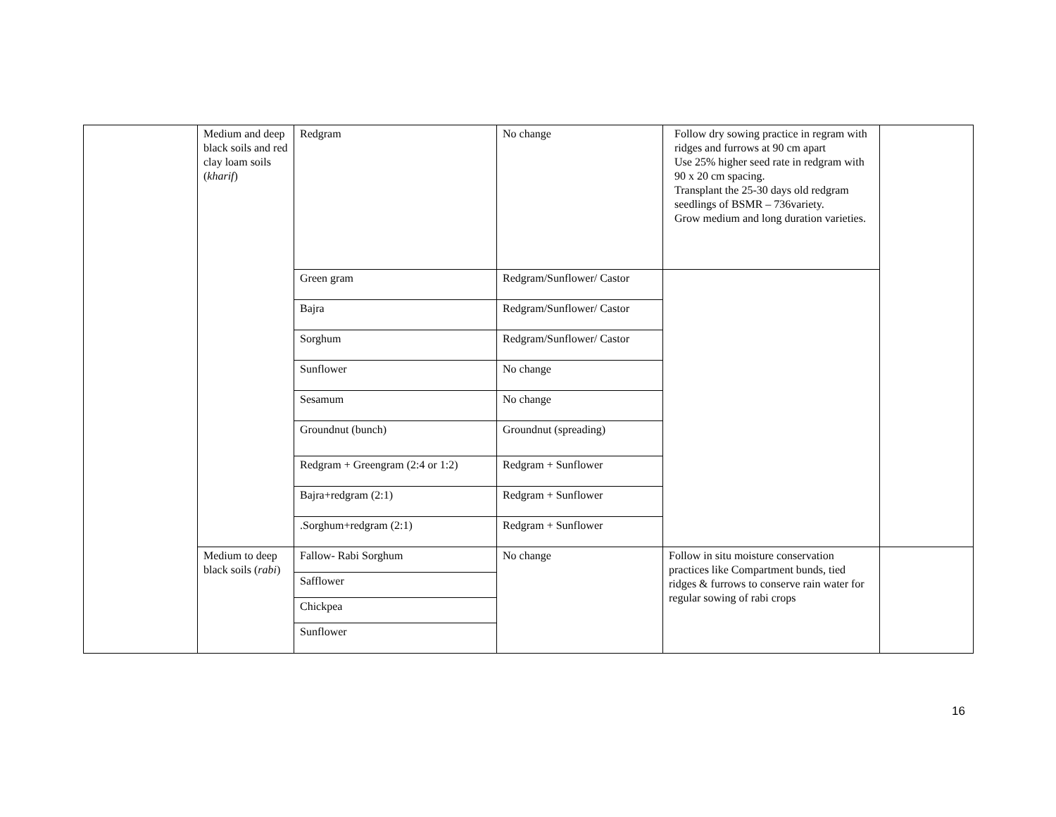| | Medium and deep black soils and red clay loam soils ( kharif ) | Redgram | No change | Follow dry sowing practice in regram with ridges and furrows at 90 cm apart Use 25% higher seed rate in redgram with 90 x 20 cm spacing. Transplant the 25-30 days old redgram seedlings of BSMR – 736variety. Grow medium and long duration varieties. | |
| | | Green gram | Redgram/Sunflower/ Castor | | |
| | | Bajra | Redgram/Sunflower/ Castor | | |
| | | Sorghum | Redgram/Sunflower/ Castor | | |
| | | Sunflower | No change | | |
| | | Sesamum | No change | | |
| | | Groundnut (bunch) | Groundnut (spreading) | | |
| | | Redgram + Greengram (2:4 or 1:2) | Redgram + Sunflower | | |
| | | Bajra+redgram (2:1) | Redgram + Sunflower | | |
| | | .Sorghum+redgram (2:1) | Redgram + Sunflower | | |
| | Medium to deep black soils ( rabi ) | Fallow- Rabi Sorghum | No change | Follow in situ moisture conservation practices like Compartment bunds, tied ridges & furrows to conserve rain water for regular sowing of rabi crops | |
| | | Safflower | | | |
| | | Chickpea | | | |
| | | Sunflower | | | |
16